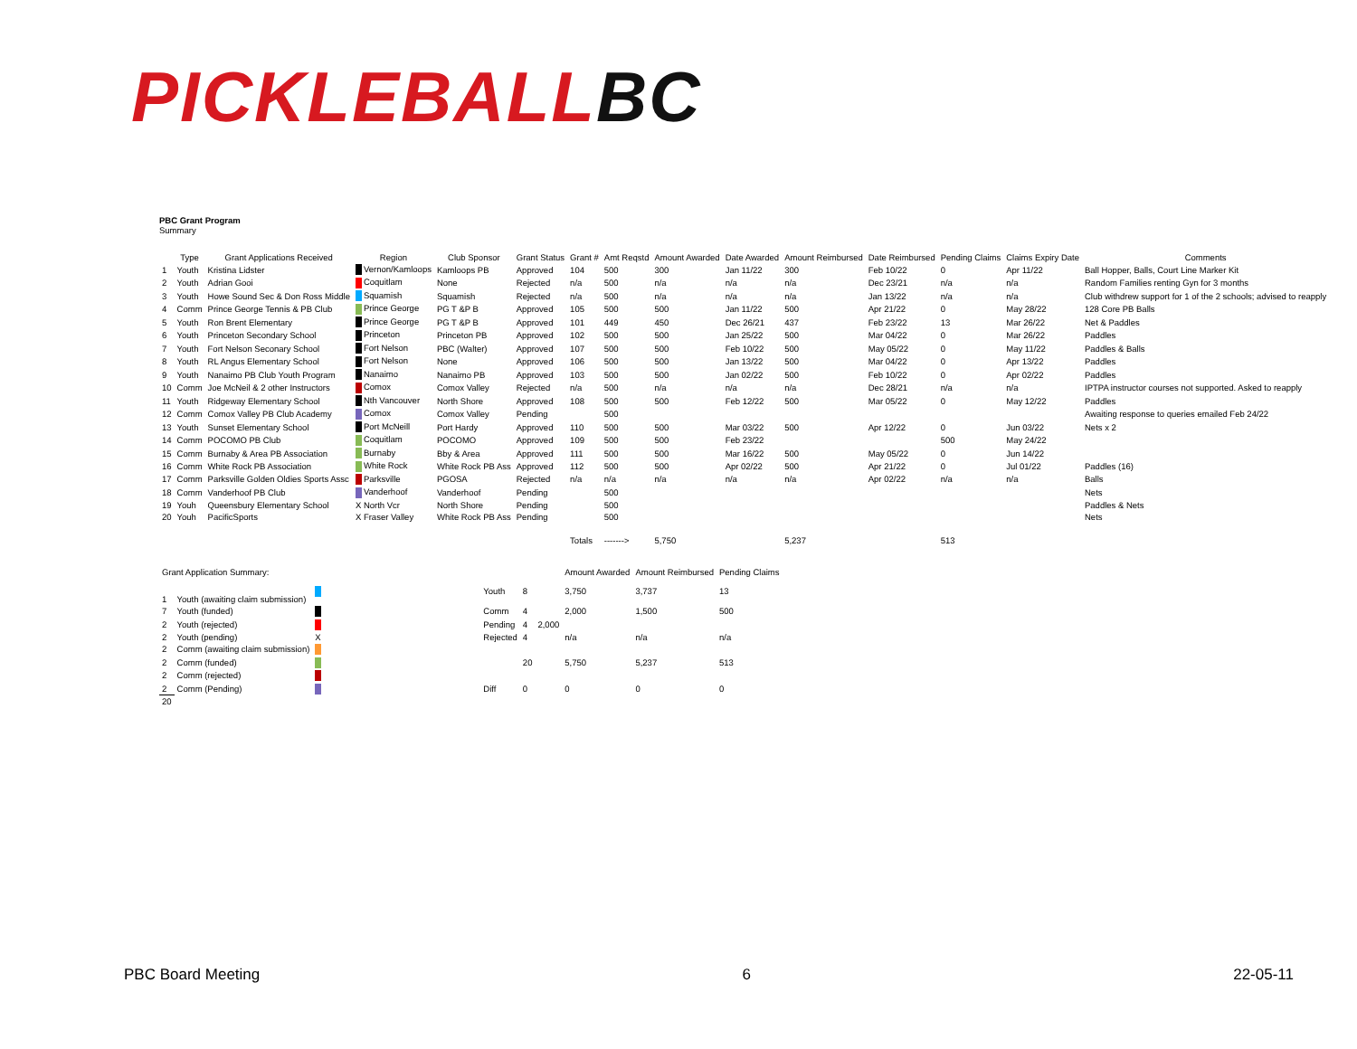PICKLEBALLBC
PBC Grant Program
Summary
| | Type | Grant Applications Received | Region | Club Sponsor | Grant Status | Grant # | Amt Reqstd | Amount Awarded | Date Awarded | Amount Reimbursed | Date Reimbursed | Pending Claims | Claims Expiry Date | Comments |
| --- | --- | --- | --- | --- | --- | --- | --- | --- | --- | --- | --- | --- | --- | --- |
| 1 | Youth | Kristina Lidster | Vernon/Kamloops | Kamloops PB | Approved | 104 | 500 | 300 | Jan 11/22 | 300 | Feb 10/22 | 0 | Apr 11/22 | Ball Hopper, Balls, Court Line Marker Kit |
| 2 | Youth | Adrian Gooi | Coquitlam | None | Rejected | n/a | 500 | n/a | n/a | n/a | Dec 23/21 | n/a | n/a | Random Families renting Gyn for 3 months |
| 3 | Youth | Howe Sound Sec & Don Ross Middle | Squamish | Squamish | Rejected | n/a | 500 | n/a | n/a | n/a | Jan 13/22 | n/a | n/a | Club withdrew support for 1 of the 2 schools; advised to reapply |
| 4 | Comm | Prince George Tennis & PB Club | Prince George | PG T &P B | Approved | 105 | 500 | 500 | Jan 11/22 | 500 | Apr 21/22 | 0 | May 28/22 | 128 Core PB Balls |
| 5 | Youth | Ron Brent Elementary | Prince George | PG T &P B | Approved | 101 | 449 | 450 | Dec 26/21 | 437 | Feb 23/22 | 13 | Mar 26/22 | Net & Paddles |
| 6 | Youth | Princeton Secondary School | Princeton | Princeton PB | Approved | 102 | 500 | 500 | Jan 25/22 | 500 | Mar 04/22 | 0 | Mar 26/22 | Paddles |
| 7 | Youth | Fort Nelson Seconary School | Fort Nelson | PBC (Walter) | Approved | 107 | 500 | 500 | Feb 10/22 | 500 | May 05/22 | 0 | May 11/22 | Paddles & Balls |
| 8 | Youth | RL Angus Elementary School | Fort Nelson | None | Approved | 106 | 500 | 500 | Jan 13/22 | 500 | Mar 04/22 | 0 | Apr 13/22 | Paddles |
| 9 | Youth | Nanaimo PB Club Youth Program | Nanaimo | Nanaimo PB | Approved | 103 | 500 | 500 | Jan 02/22 | 500 | Feb 10/22 | 0 | Apr 02/22 | Paddles |
| 10 | Comm | Joe McNeil & 2 other Instructors | Comox | Comox Valley | Rejected | n/a | 500 | n/a | n/a | n/a | Dec 28/21 | n/a | n/a | IPTPA instructor courses not supported. Asked to reapply |
| 11 | Youth | Ridgeway Elementary School | Nth Vancouver | North Shore | Approved | 108 | 500 | 500 | Feb 12/22 | 500 | Mar 05/22 | 0 | May 12/22 | Paddles |
| 12 | Comm | Comox Valley PB Club Academy | Comox | Comox Valley | Pending | | 500 | | | | | | | Awaiting response to queries emailed Feb 24/22 |
| 13 | Youth | Sunset Elementary School | Port McNeill | Port Hardy | Approved | 110 | 500 | 500 | Mar 03/22 | 500 | Apr 12/22 | 0 | Jun 03/22 | Nets x 2 |
| 14 | Comm | POCOMO PB Club | Coquitlam | POCOMO | Approved | 109 | 500 | 500 | Feb 23/22 | | | 500 | May 24/22 | |
| 15 | Comm | Burnaby & Area PB Association | Burnaby | Bby & Area | Approved | 111 | 500 | 500 | Mar 16/22 | 500 | May 05/22 | 0 | Jun 14/22 | |
| 16 | Comm | White Rock PB Association | White Rock | White Rock PB Ass | Approved | 112 | 500 | 500 | Apr 02/22 | 500 | Apr 21/22 | 0 | Jul 01/22 | Paddles (16) |
| 17 | Comm | Parksville Golden Oldies Sports Assc | Parksville | PGOSA | Rejected | n/a | n/a | n/a | n/a | n/a | Apr 02/22 | n/a | n/a | Balls |
| 18 | Comm | Vanderhoof PB Club | Vanderhoof | Vanderhoof | Pending | | 500 | | | | | | | Nets |
| 19 | Youh | Queensbury Elementary School | X North Vcr | North Shore | Pending | | 500 | | | | | | | Paddles & Nets |
| 20 | Youh | PacificSports | X Fraser Valley | White Rock PB Ass | Pending | | 500 | | | | | | | Nets |
| | | | | | | Totals | -------> | 5,750 | | 5,237 | | 513 | | |
| Grant Application Summary: | | | | | | Amount Awarded | Amount Reimbursed | Pending Claims |
| --- | --- | --- | --- | --- | --- | --- | --- | --- |
| 1 | Youth (awaiting claim submission) | | Youth | 8 | | 3,750 | 3,737 | 13 |
| 7 | Youth (funded) | | Comm | 4 | | 2,000 | 1,500 | 500 |
| 2 | Youth (rejected) | | Pending | 4 | 2,000 | | | |
| 2 | Youth (pending) | X | Rejected | 4 | | n/a | n/a | n/a |
| 2 | Comm (awaiting claim submission) | | | | | | | |
| 2 | Comm (funded) | | | 20 | | 5,750 | 5,237 | 513 |
| 2 | Comm (rejected) | | | | | | | |
| 2 | Comm (Pending) | | Diff | 0 | | 0 | 0 | 0 |
| 20 | | | | | | | | |
PBC Board Meeting 6 22-05-11